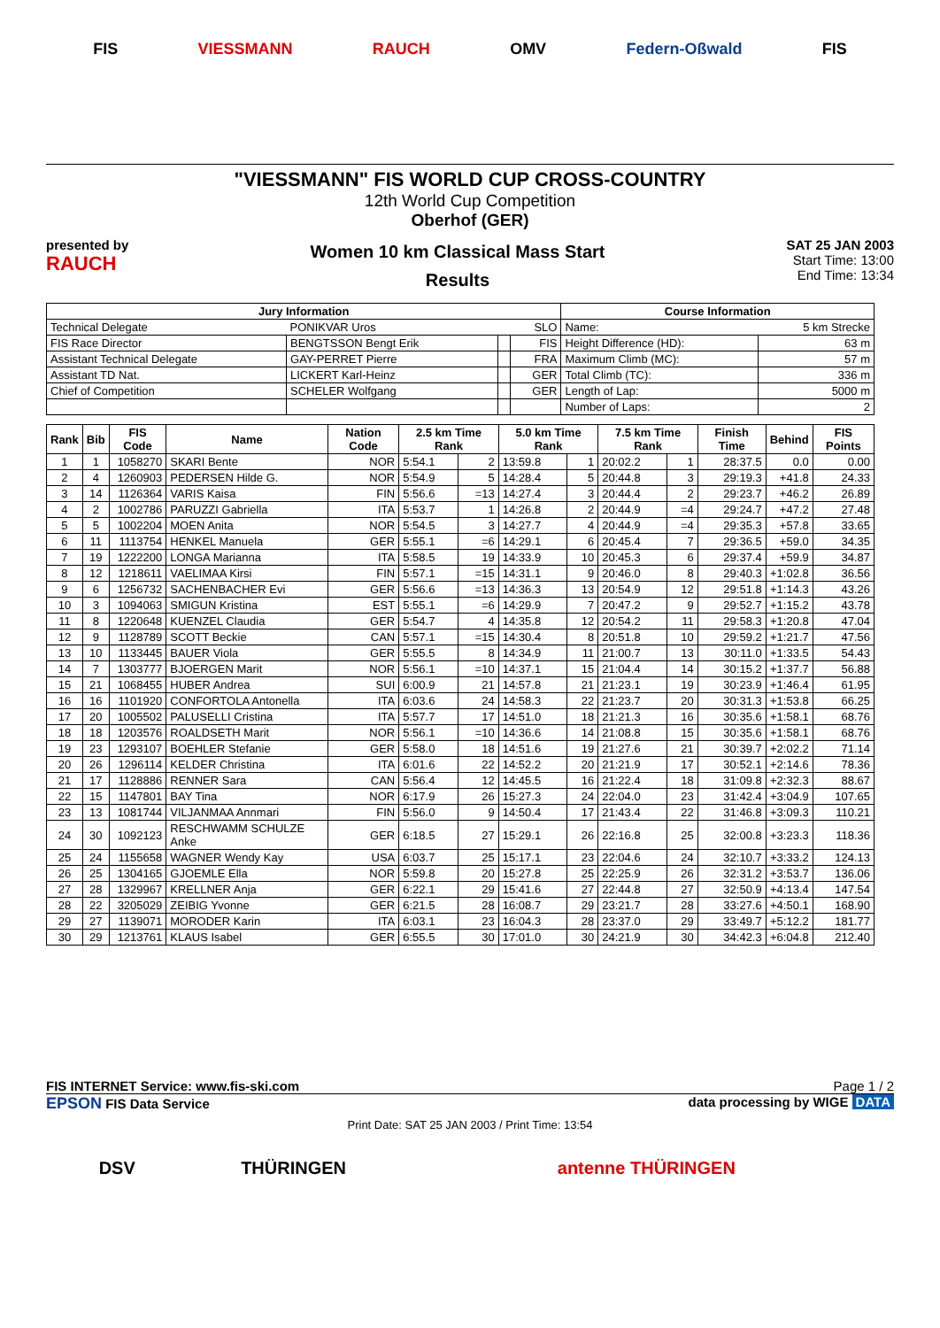FIS VIESSMANN RAUCH OMV Federn-Oßwald FIS
"VIESSMANN" FIS WORLD CUP CROSS-COUNTRY
12th World Cup Competition
Oberhof (GER)
presented by
RAUCH
Women 10 km Classical Mass Start
Results
SAT 25 JAN 2003
Start Time: 13:00
End Time: 13:34
| Jury Information | | | | Course Information | |
| --- | --- | --- | --- | --- | --- |
| Technical Delegate | PONIKVAR Uros | | SLO | Name: | 5 km Strecke |
| FIS Race Director | BENGTSSON Bengt Erik | | FIS | Height Difference (HD): | 63 m |
| Assistant Technical Delegate | GAY-PERRET Pierre | | FRA | Maximum Climb (MC): | 57 m |
| Assistant TD Nat. | LICKERT Karl-Heinz | | GER | Total Climb (TC): | 336 m |
| Chief of Competition | SCHELER Wolfgang | | GER | Length of Lap: | 5000 m |
| | | | | Number of Laps: | 2 |
| Rank | Bib | FIS Code | Name | Nation Code | 2.5 km Time Rank | | 5.0 km Time Rank | | 7.5 km Time Rank | | Finish Time | Behind | FIS Points |
| --- | --- | --- | --- | --- | --- | --- | --- | --- | --- | --- | --- | --- | --- |
| 1 | 1 | 1058270 | SKARI Bente | NOR | 5:54.1 | 2 | 13:59.8 | 1 | 20:02.2 | 1 | 28:37.5 | 0.0 | 0.00 |
| 2 | 4 | 1260903 | PEDERSEN Hilde G. | NOR | 5:54.9 | 5 | 14:28.4 | 5 | 20:44.8 | 3 | 29:19.3 | +41.8 | 24.33 |
| 3 | 14 | 1126364 | VARIS Kaisa | FIN | 5:56.6 | =13 | 14:27.4 | 3 | 20:44.4 | 2 | 29:23.7 | +46.2 | 26.89 |
| 4 | 2 | 1002786 | PARUZZI Gabriella | ITA | 5:53.7 | 1 | 14:26.8 | 2 | 20:44.9 | =4 | 29:24.7 | +47.2 | 27.48 |
| 5 | 5 | 1002204 | MOEN Anita | NOR | 5:54.5 | 3 | 14:27.7 | 4 | 20:44.9 | =4 | 29:35.3 | +57.8 | 33.65 |
| 6 | 11 | 1113754 | HENKEL Manuela | GER | 5:55.1 | =6 | 14:29.1 | 6 | 20:45.4 | 7 | 29:36.5 | +59.0 | 34.35 |
| 7 | 19 | 1222200 | LONGA Marianna | ITA | 5:58.5 | 19 | 14:33.9 | 10 | 20:45.3 | 6 | 29:37.4 | +59.9 | 34.87 |
| 8 | 12 | 1218611 | VAELIMAA Kirsi | FIN | 5:57.1 | =15 | 14:31.1 | 9 | 20:46.0 | 8 | 29:40.3 | +1:02.8 | 36.56 |
| 9 | 6 | 1256732 | SACHENBACHER Evi | GER | 5:56.6 | =13 | 14:36.3 | 13 | 20:54.9 | 12 | 29:51.8 | +1:14.3 | 43.26 |
| 10 | 3 | 1094063 | SMIGUN Kristina | EST | 5:55.1 | =6 | 14:29.9 | 7 | 20:47.2 | 9 | 29:52.7 | +1:15.2 | 43.78 |
| 11 | 8 | 1220648 | KUENZEL Claudia | GER | 5:54.7 | 4 | 14:35.8 | 12 | 20:54.2 | 11 | 29:58.3 | +1:20.8 | 47.04 |
| 12 | 9 | 1128789 | SCOTT Beckie | CAN | 5:57.1 | =15 | 14:30.4 | 8 | 20:51.8 | 10 | 29:59.2 | +1:21.7 | 47.56 |
| 13 | 10 | 1133445 | BAUER Viola | GER | 5:55.5 | 8 | 14:34.9 | 11 | 21:00.7 | 13 | 30:11.0 | +1:33.5 | 54.43 |
| 14 | 7 | 1303777 | BJOERGEN Marit | NOR | 5:56.1 | =10 | 14:37.1 | 15 | 21:04.4 | 14 | 30:15.2 | +1:37.7 | 56.88 |
| 15 | 21 | 1068455 | HUBER Andrea | SUI | 6:00.9 | 21 | 14:57.8 | 21 | 21:23.1 | 19 | 30:23.9 | +1:46.4 | 61.95 |
| 16 | 16 | 1101920 | CONFORTOLA Antonella | ITA | 6:03.6 | 24 | 14:58.3 | 22 | 21:23.7 | 20 | 30:31.3 | +1:53.8 | 66.25 |
| 17 | 20 | 1005502 | PALUSELLI Cristina | ITA | 5:57.7 | 17 | 14:51.0 | 18 | 21:21.3 | 16 | 30:35.6 | +1:58.1 | 68.76 |
| 18 | 18 | 1203576 | ROALDSETH Marit | NOR | 5:56.1 | =10 | 14:36.6 | 14 | 21:08.8 | 15 | 30:35.6 | +1:58.1 | 68.76 |
| 19 | 23 | 1293107 | BOEHLER Stefanie | GER | 5:58.0 | 18 | 14:51.6 | 19 | 21:27.6 | 21 | 30:39.7 | +2:02.2 | 71.14 |
| 20 | 26 | 1296114 | KELDER Christina | ITA | 6:01.6 | 22 | 14:52.2 | 20 | 21:21.9 | 17 | 30:52.1 | +2:14.6 | 78.36 |
| 21 | 17 | 1128886 | RENNER Sara | CAN | 5:56.4 | 12 | 14:45.5 | 16 | 21:22.4 | 18 | 31:09.8 | +2:32.3 | 88.67 |
| 22 | 15 | 1147801 | BAY Tina | NOR | 6:17.9 | 26 | 15:27.3 | 24 | 22:04.0 | 23 | 31:42.4 | +3:04.9 | 107.65 |
| 23 | 13 | 1081744 | VILJANMAA Annmari | FIN | 5:56.0 | 9 | 14:50.4 | 17 | 21:43.4 | 22 | 31:46.8 | +3:09.3 | 110.21 |
| 24 | 30 | 1092123 | RESCHWAMM SCHULZE Anke | GER | 6:18.5 | 27 | 15:29.1 | 26 | 22:16.8 | 25 | 32:00.8 | +3:23.3 | 118.36 |
| 25 | 24 | 1155658 | WAGNER Wendy Kay | USA | 6:03.7 | 25 | 15:17.1 | 23 | 22:04.6 | 24 | 32:10.7 | +3:33.2 | 124.13 |
| 26 | 25 | 1304165 | GJOEMLE Ella | NOR | 5:59.8 | 20 | 15:27.8 | 25 | 22:25.9 | 26 | 32:31.2 | +3:53.7 | 136.06 |
| 27 | 28 | 1329967 | KRELLNER Anja | GER | 6:22.1 | 29 | 15:41.6 | 27 | 22:44.8 | 27 | 32:50.9 | +4:13.4 | 147.54 |
| 28 | 22 | 3205029 | ZEIBIG Yvonne | GER | 6:21.5 | 28 | 16:08.7 | 29 | 23:21.7 | 28 | 33:27.6 | +4:50.1 | 168.90 |
| 29 | 27 | 1139071 | MORODER Karin | ITA | 6:03.1 | 23 | 16:04.3 | 28 | 23:37.0 | 29 | 33:49.7 | +5:12.2 | 181.77 |
| 30 | 29 | 1213761 | KLAUS Isabel | GER | 6:55.5 | 30 | 17:01.0 | 30 | 24:21.9 | 30 | 34:42.3 | +6:04.8 | 212.40 |
FIS INTERNET Service: www.fis-ski.com Page 1 / 2
EPSON FIS Data Service data processing by WIGE DATA
Print Date: SAT 25 JAN 2003 / Print Time: 13:54
DSV THÜRINGEN antenne THÜRINGEN